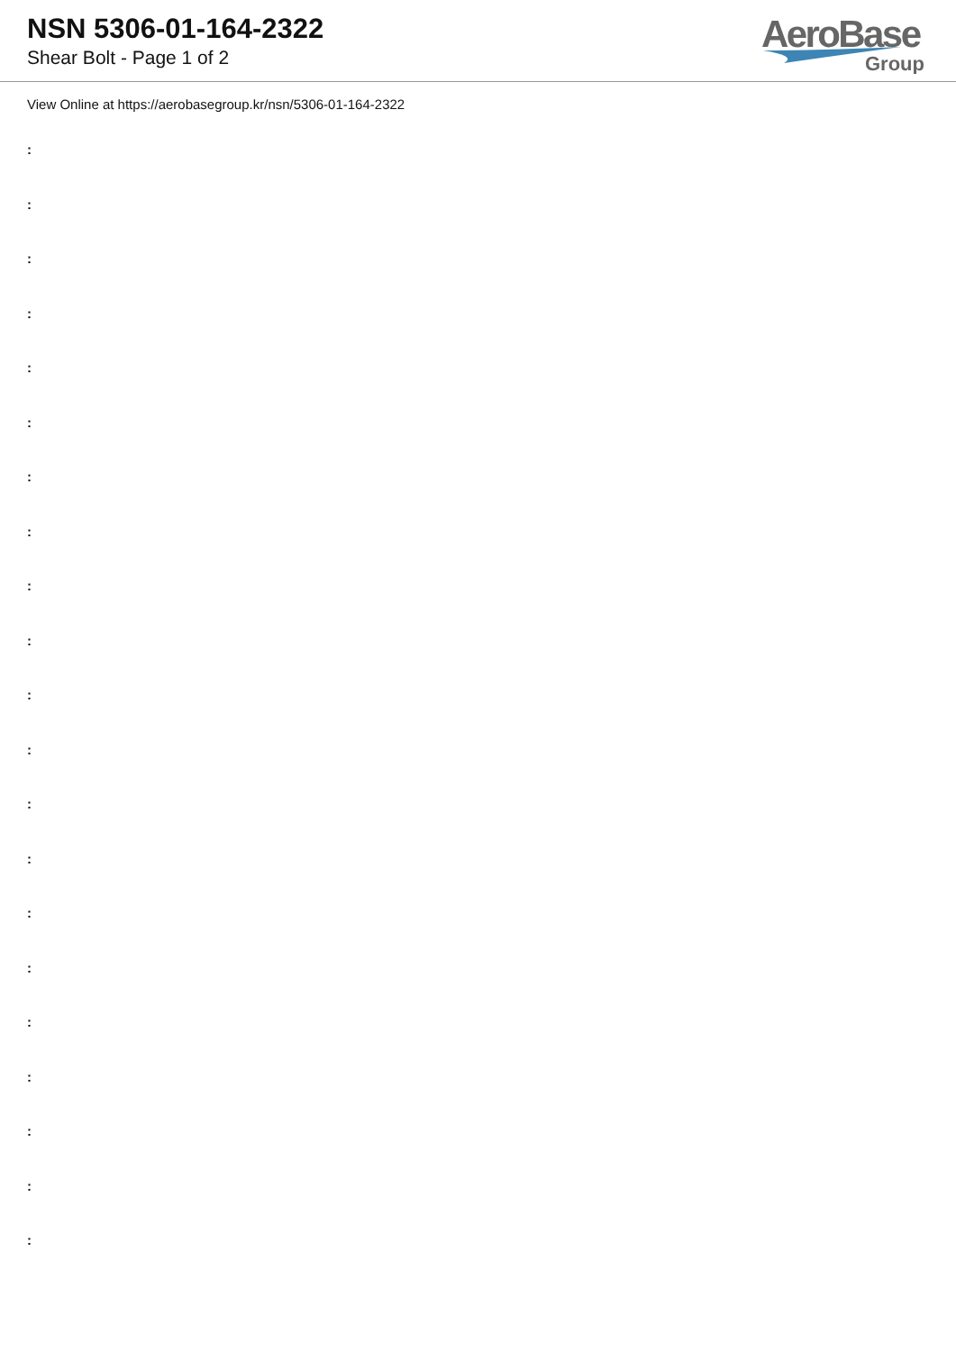NSN 5306-01-164-2322
Shear Bolt - Page 1 of 2
AeroBase
Group
View Online at https://aerobasegroup.kr/nsn/5306-01-164-2322
:
:
:
:
:
:
:
:
:
:
:
:
:
:
:
:
:
:
:
:
: